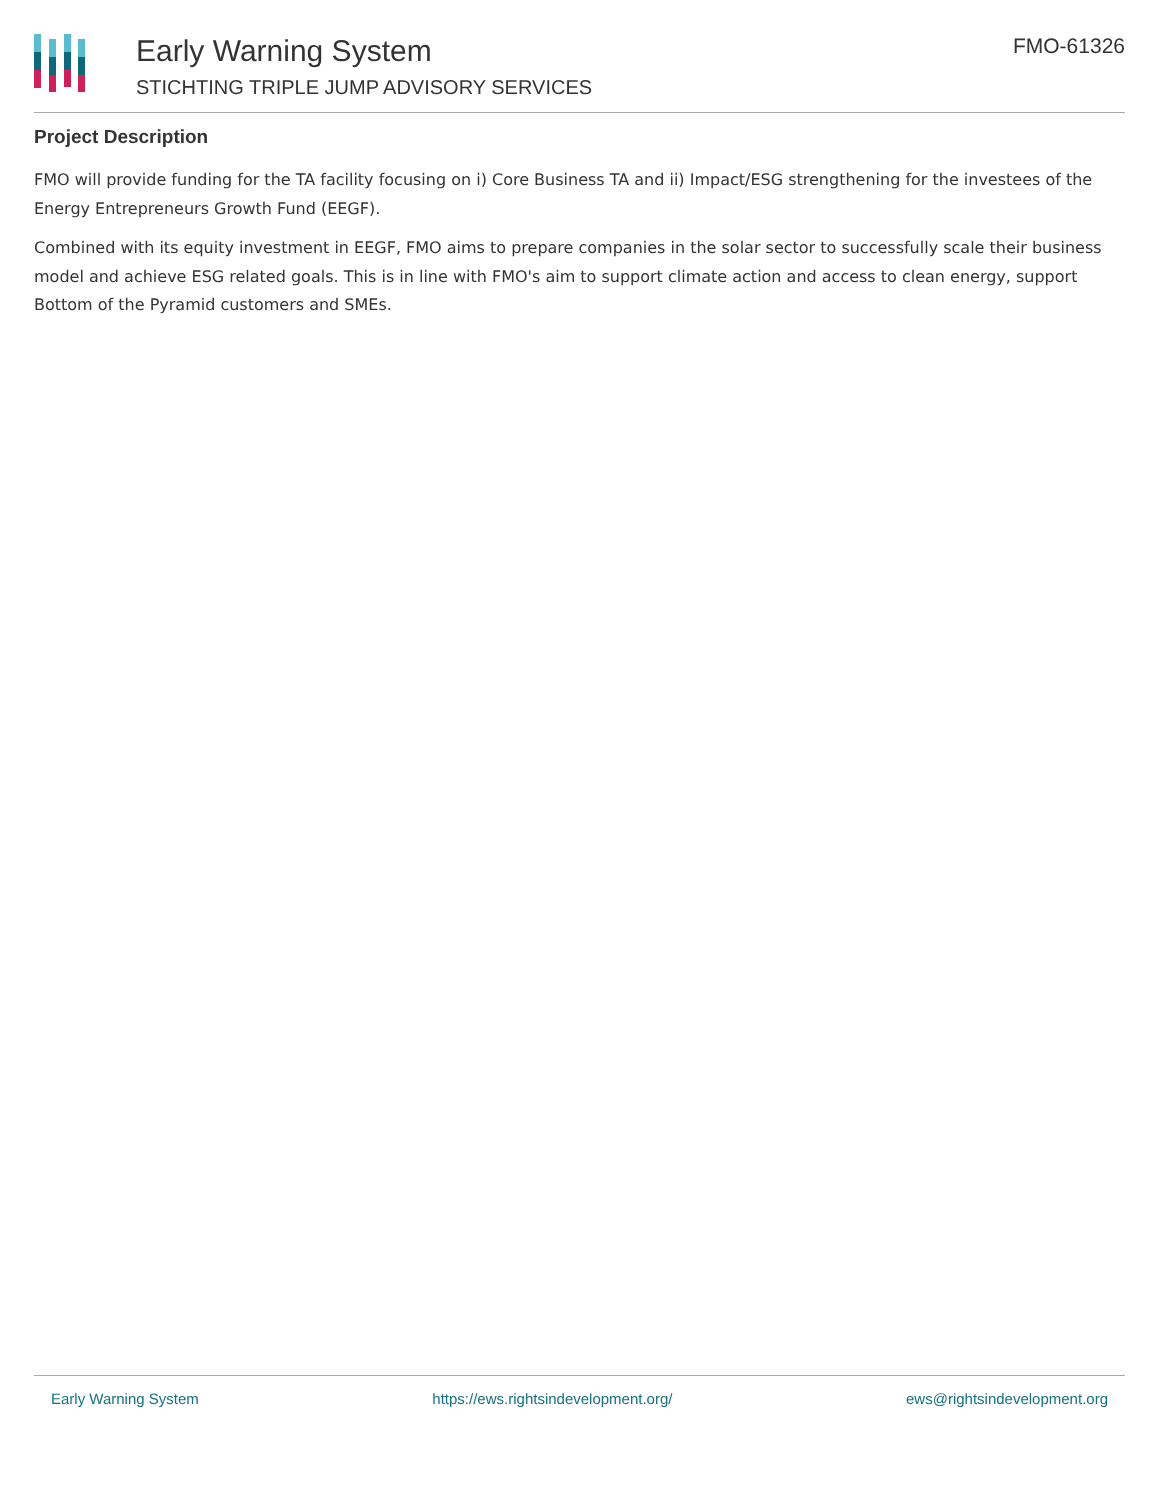Early Warning System
STICHTING TRIPLE JUMP ADVISORY SERVICES
FMO-61326
Project Description
FMO will provide funding for the TA facility focusing on i) Core Business TA and ii) Impact/ESG strengthening for the investees of the Energy Entrepreneurs Growth Fund (EEGF).
Combined with its equity investment in EEGF, FMO aims to prepare companies in the solar sector to successfully scale their business model and achieve ESG related goals. This is in line with FMO's aim to support climate action and access to clean energy, support Bottom of the Pyramid customers and SMEs.
Early Warning System https://ews.rightsindevelopment.org/ ews@rightsindevelopment.org